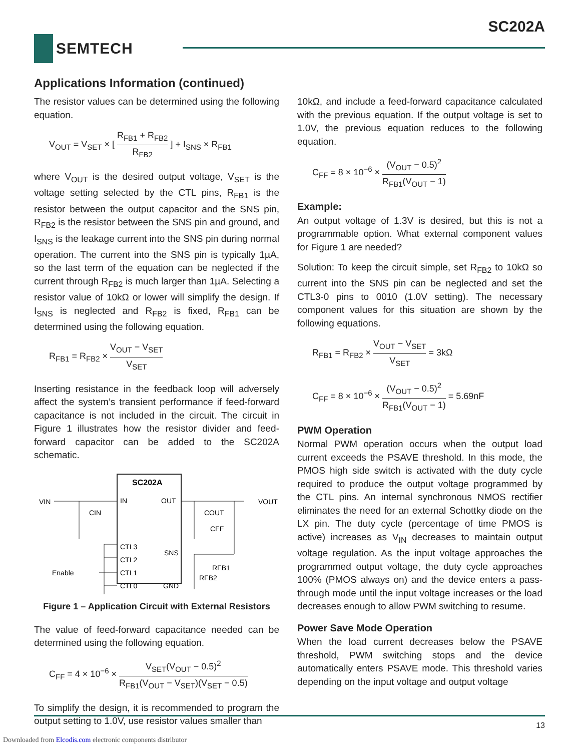SC202A
SEMTECH
Applications Information (continued)
The resistor values can be determined using the following equation.
V<sub>OUT</sub> = V<sub>SET</sub> × [ R<sub>FB1</sub> + R<sub>FB2</sub> R<sub>FB2</sub> ] + I<sub>SNS</sub> × R<sub>FB1</sub>
where V<sub>OUT</sub> is the desired output voltage, V<sub>SET</sub> is the voltage setting selected by the CTL pins, R<sub>FB1</sub> is the resistor between the output capacitor and the SNS pin, R<sub>FB2</sub> is the resistor between the SNS pin and ground, and I<sub>SNS</sub> is the leakage current into the SNS pin during normal operation. The current into the SNS pin is typically 1µA, so the last term of the equation can be neglected if the current through R<sub>FB2</sub> is much larger than 1µA. Selecting a resistor value of 10kΩ or lower will simplify the design. If I<sub>SNS</sub> is neglected and R<sub>FB2</sub> is fixed, R<sub>FB1</sub> can be determined using the following equation.
R<sub>FB1</sub> = R<sub>FB2</sub> × V<sub>OUT</sub> − V<sub>SET</sub> V<sub>SET</sub>
Inserting resistance in the feedback loop will adversely affect the system’s transient performance if feed-forward capacitance is not included in the circuit. The circuit in Figure 1 illustrates how the resistor divider and feed-forward capacitor can be added to the SC202A schematic.
SC202A
VIN
IN
OUT
VOUT
CIN
COUT
CFF
CTL3
CTL2
Enable
CTL1
CTL0
SNS
GND
RFB1
RFB2
Figure 1 – Application Circuit with External Resistors
The value of feed-forward capacitance needed can be determined using the following equation.
C<sub>FF</sub> = 4 × 10<sup>−6</sup> × V<sub>SET</sub>(V<sub>OUT</sub> − 0.5)<sup>2</sup> R<sub>FB1</sub>(V<sub>OUT</sub> − V<sub>SET</sub>)(V<sub>SET</sub> − 0.5)
To simplify the design, it is recommended to program the output setting to 1.0V, use resistor values smaller than
10kΩ, and include a feed-forward capacitance calculated with the previous equation. If the output voltage is set to 1.0V, the previous equation reduces to the following equation.
C<sub>FF</sub> = 8 × 10<sup>−6</sup> × (V<sub>OUT</sub> − 0.5)<sup>2</sup> R<sub>FB1</sub>(V<sub>OUT</sub> − 1)
Example:
An output voltage of 1.3V is desired, but this is not a programmable option. What external component values for Figure 1 are needed?
Solution: To keep the circuit simple, set R<sub>FB2</sub> to 10kΩ so current into the SNS pin can be neglected and set the CTL3-0 pins to 0010 (1.0V setting). The necessary component values for this situation are shown by the following equations.
R<sub>FB1</sub> = R<sub>FB2</sub> × V<sub>OUT</sub> − V<sub>SET</sub> V<sub>SET</sub> = 3kΩ
C<sub>FF</sub> = 8 × 10<sup>−6</sup> × (V<sub>OUT</sub> − 0.5)<sup>2</sup> R<sub>FB1</sub>(V<sub>OUT</sub> − 1) = 5.69nF
PWM Operation
Normal PWM operation occurs when the output load current exceeds the PSAVE threshold. In this mode, the PMOS high side switch is activated with the duty cycle required to produce the output voltage programmed by the CTL pins. An internal synchronous NMOS rectifier eliminates the need for an external Schottky diode on the LX pin. The duty cycle (percentage of time PMOS is active) increases as V<sub>IN</sub> decreases to maintain output voltage regulation. As the input voltage approaches the programmed output voltage, the duty cycle approaches 100% (PMOS always on) and the device enters a pass-through mode until the input voltage increases or the load decreases enough to allow PWM switching to resume.
Power Save Mode Operation
When the load current decreases below the PSAVE threshold, PWM switching stops and the device automatically enters PSAVE mode. This threshold varies depending on the input voltage and output voltage
13
Downloaded from Elcodis.com electronic components distributor